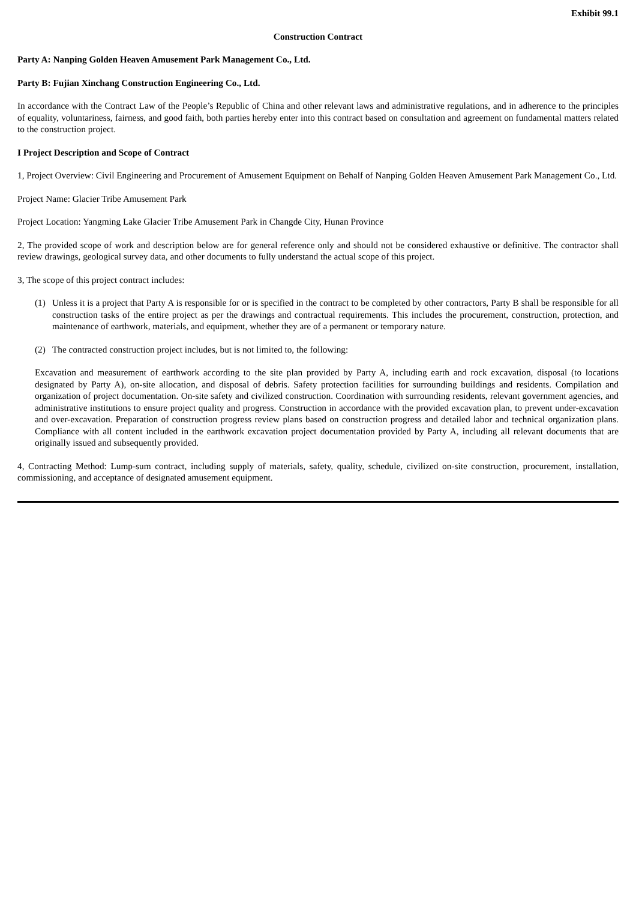Exhibit 99.1
Construction Contract
Party A: Nanping Golden Heaven Amusement Park Management Co., Ltd.
Party B: Fujian Xinchang Construction Engineering Co., Ltd.
In accordance with the Contract Law of the People’s Republic of China and other relevant laws and administrative regulations, and in adherence to the principles of equality, voluntariness, fairness, and good faith, both parties hereby enter into this contract based on consultation and agreement on fundamental matters related to the construction project.
I Project Description and Scope of Contract
1, Project Overview: Civil Engineering and Procurement of Amusement Equipment on Behalf of Nanping Golden Heaven Amusement Park Management Co., Ltd.
Project Name: Glacier Tribe Amusement Park
Project Location: Yangming Lake Glacier Tribe Amusement Park in Changde City, Hunan Province
2, The provided scope of work and description below are for general reference only and should not be considered exhaustive or definitive. The contractor shall review drawings, geological survey data, and other documents to fully understand the actual scope of this project.
3, The scope of this project contract includes:
(1) Unless it is a project that Party A is responsible for or is specified in the contract to be completed by other contractors, Party B shall be responsible for all construction tasks of the entire project as per the drawings and contractual requirements. This includes the procurement, construction, protection, and maintenance of earthwork, materials, and equipment, whether they are of a permanent or temporary nature.
(2) The contracted construction project includes, but is not limited to, the following:
Excavation and measurement of earthwork according to the site plan provided by Party A, including earth and rock excavation, disposal (to locations designated by Party A), on-site allocation, and disposal of debris. Safety protection facilities for surrounding buildings and residents. Compilation and organization of project documentation. On-site safety and civilized construction. Coordination with surrounding residents, relevant government agencies, and administrative institutions to ensure project quality and progress. Construction in accordance with the provided excavation plan, to prevent under-excavation and over-excavation. Preparation of construction progress review plans based on construction progress and detailed labor and technical organization plans. Compliance with all content included in the earthwork excavation project documentation provided by Party A, including all relevant documents that are originally issued and subsequently provided.
4, Contracting Method: Lump-sum contract, including supply of materials, safety, quality, schedule, civilized on-site construction, procurement, installation, commissioning, and acceptance of designated amusement equipment.